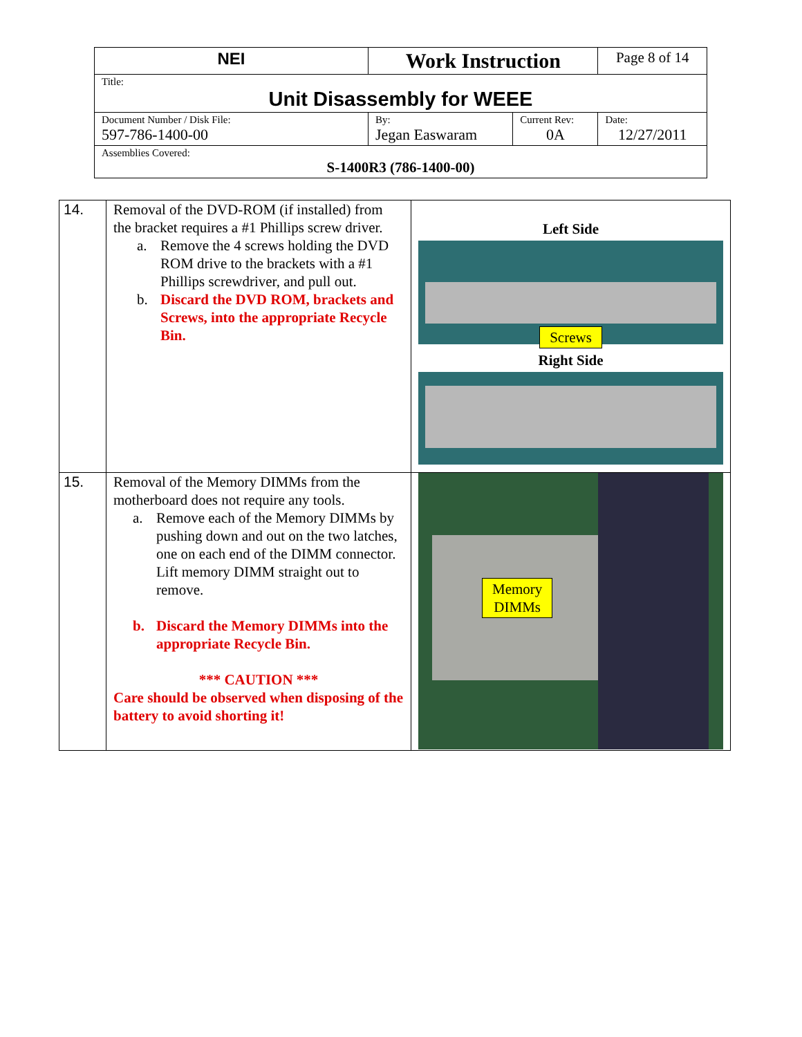| NEI | Work Instruction | | Page 8 of 14 |
| Title: Unit Disassembly for WEEE | | | |
| Document Number / Disk File: 597-786-1400-00 | By: Jegan Easwaram | Current Rev: 0A | Date: 12/27/2011 |
| Assemblies Covered: S-1400R3 (786-1400-00) | | | |
| 14. | Removal of the DVD-ROM (if installed) from the bracket requires a #1 Phillips screw driver. a. Remove the 4 screws holding the DVD ROM drive to the brackets with a #1 Phillips screwdriver, and pull out. b. Discard the DVD ROM, brackets and Screws, into the appropriate Recycle Bin. | Left Side Screws Right Side |
| 15. | Removal of the Memory DIMMs from the motherboard does not require any tools. a. Remove each of the Memory DIMMs by pushing down and out on the two latches, one on each end of the DIMM connector. Lift memory DIMM straight out to remove. b. Discard the Memory DIMMs into the appropriate Recycle Bin. *** CAUTION *** Care should be observed when disposing of the battery to avoid shorting it! | Memory DIMMs |